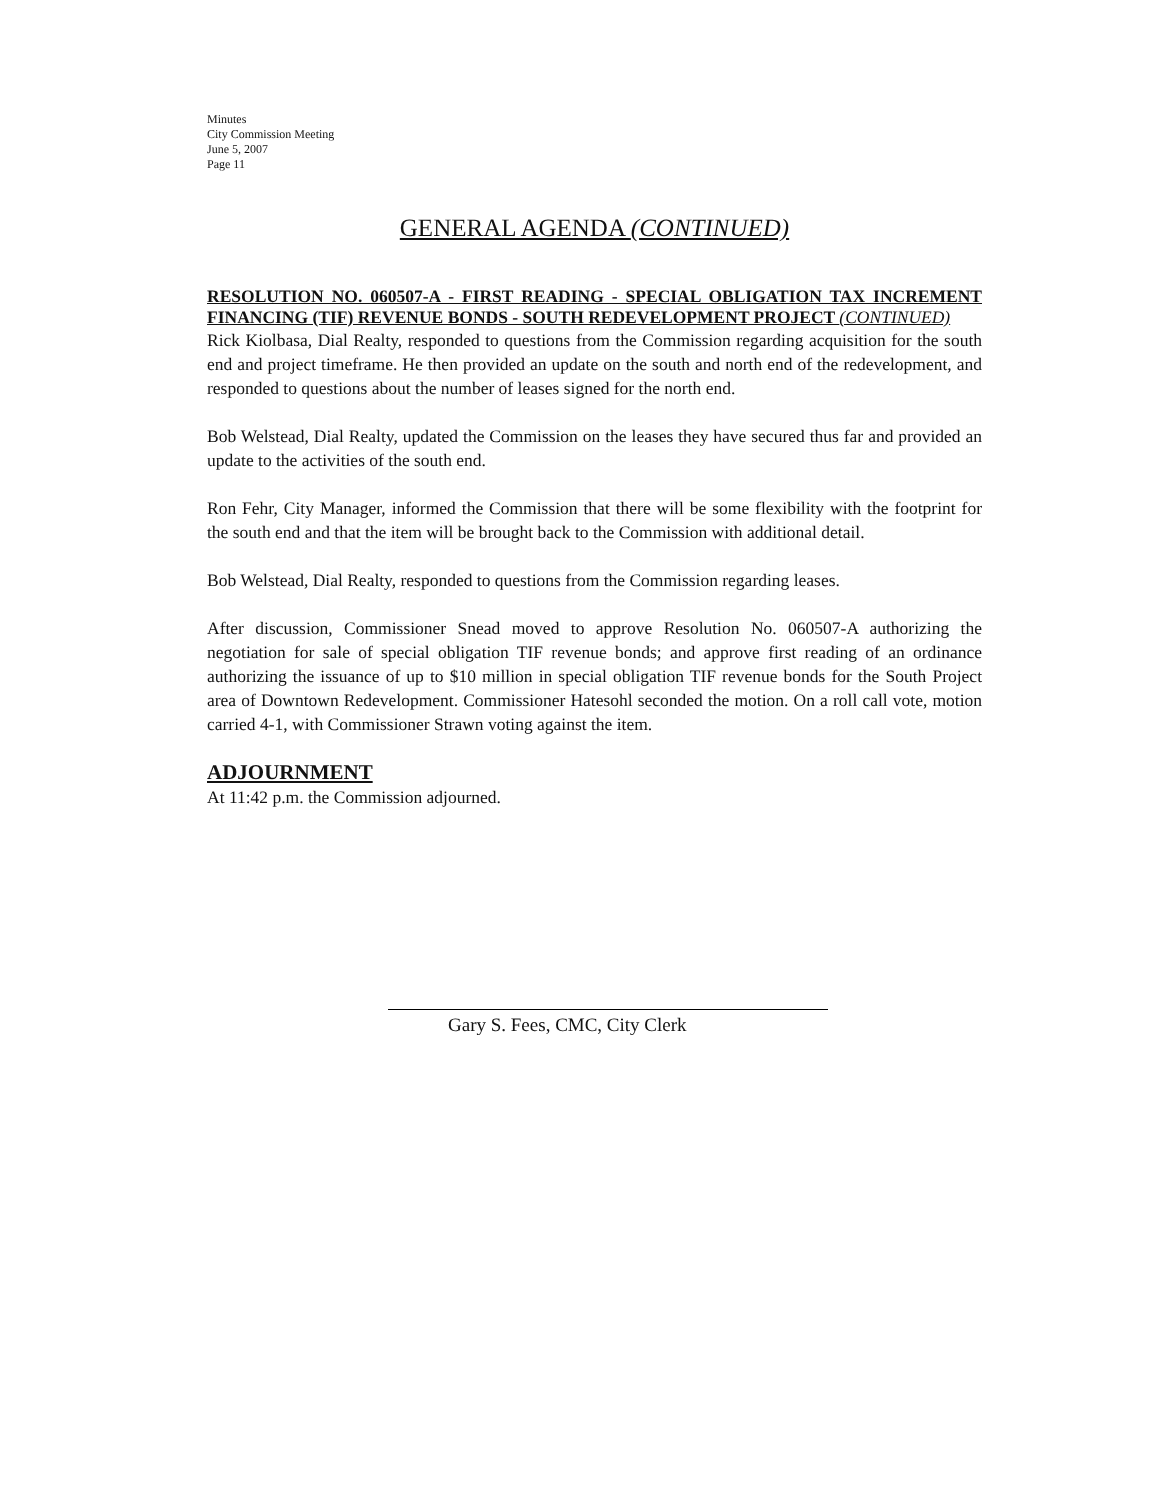Minutes
City Commission Meeting
June 5, 2007
Page 11
GENERAL AGENDA (CONTINUED)
RESOLUTION NO. 060507-A - FIRST READING - SPECIAL OBLIGATION TAX INCREMENT FINANCING (TIF) REVENUE BONDS - SOUTH REDEVELOPMENT PROJECT (CONTINUED)
Rick Kiolbasa, Dial Realty, responded to questions from the Commission regarding acquisition for the south end and project timeframe. He then provided an update on the south and north end of the redevelopment, and responded to questions about the number of leases signed for the north end.
Bob Welstead, Dial Realty, updated the Commission on the leases they have secured thus far and provided an update to the activities of the south end.
Ron Fehr, City Manager, informed the Commission that there will be some flexibility with the footprint for the south end and that the item will be brought back to the Commission with additional detail.
Bob Welstead, Dial Realty, responded to questions from the Commission regarding leases.
After discussion, Commissioner Snead moved to approve Resolution No. 060507-A authorizing the negotiation for sale of special obligation TIF revenue bonds; and approve first reading of an ordinance authorizing the issuance of up to $10 million in special obligation TIF revenue bonds for the South Project area of Downtown Redevelopment. Commissioner Hatesohl seconded the motion. On a roll call vote, motion carried 4-1, with Commissioner Strawn voting against the item.
ADJOURNMENT
At 11:42 p.m. the Commission adjourned.
Gary S. Fees, CMC, City Clerk